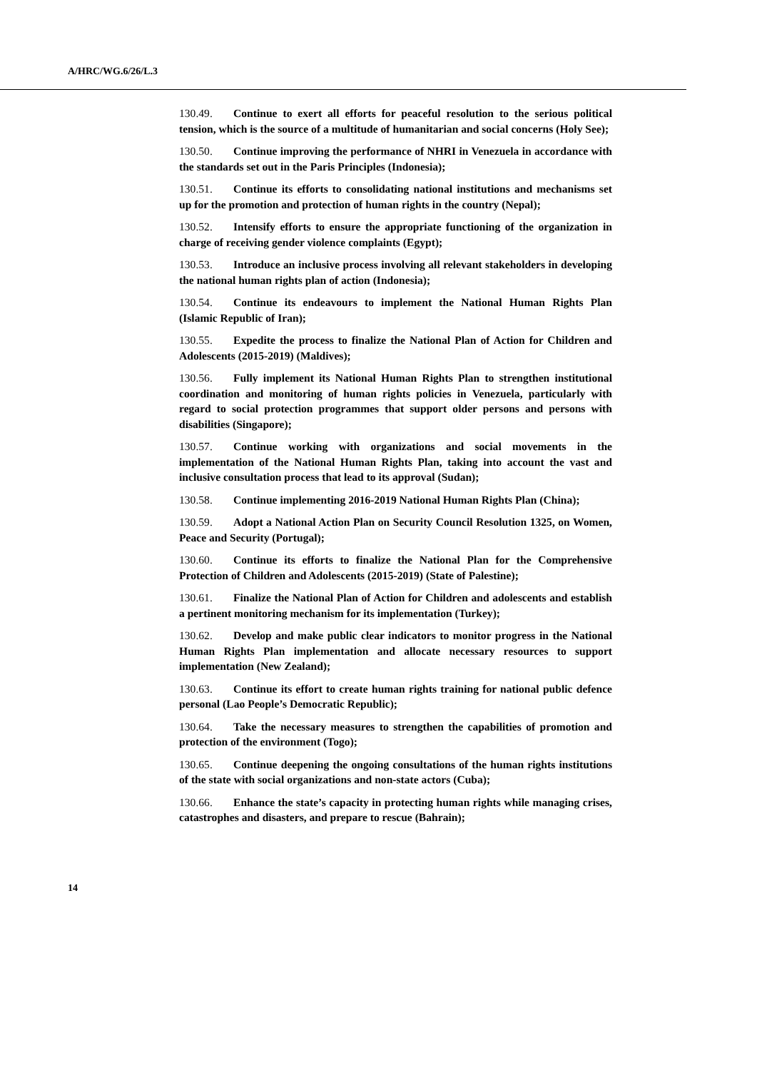A/HRC/WG.6/26/L.3
130.49. Continue to exert all efforts for peaceful resolution to the serious political tension, which is the source of a multitude of humanitarian and social concerns (Holy See);
130.50. Continue improving the performance of NHRI in Venezuela in accordance with the standards set out in the Paris Principles (Indonesia);
130.51. Continue its efforts to consolidating national institutions and mechanisms set up for the promotion and protection of human rights in the country (Nepal);
130.52. Intensify efforts to ensure the appropriate functioning of the organization in charge of receiving gender violence complaints (Egypt);
130.53. Introduce an inclusive process involving all relevant stakeholders in developing the national human rights plan of action (Indonesia);
130.54. Continue its endeavours to implement the National Human Rights Plan (Islamic Republic of Iran);
130.55. Expedite the process to finalize the National Plan of Action for Children and Adolescents (2015-2019) (Maldives);
130.56. Fully implement its National Human Rights Plan to strengthen institutional coordination and monitoring of human rights policies in Venezuela, particularly with regard to social protection programmes that support older persons and persons with disabilities (Singapore);
130.57. Continue working with organizations and social movements in the implementation of the National Human Rights Plan, taking into account the vast and inclusive consultation process that lead to its approval (Sudan);
130.58. Continue implementing 2016-2019 National Human Rights Plan (China);
130.59. Adopt a National Action Plan on Security Council Resolution 1325, on Women, Peace and Security (Portugal);
130.60. Continue its efforts to finalize the National Plan for the Comprehensive Protection of Children and Adolescents (2015-2019) (State of Palestine);
130.61. Finalize the National Plan of Action for Children and adolescents and establish a pertinent monitoring mechanism for its implementation (Turkey);
130.62. Develop and make public clear indicators to monitor progress in the National Human Rights Plan implementation and allocate necessary resources to support implementation (New Zealand);
130.63. Continue its effort to create human rights training for national public defence personal (Lao People’s Democratic Republic);
130.64. Take the necessary measures to strengthen the capabilities of promotion and protection of the environment (Togo);
130.65. Continue deepening the ongoing consultations of the human rights institutions of the state with social organizations and non-state actors (Cuba);
130.66. Enhance the state’s capacity in protecting human rights while managing crises, catastrophes and disasters, and prepare to rescue (Bahrain);
14